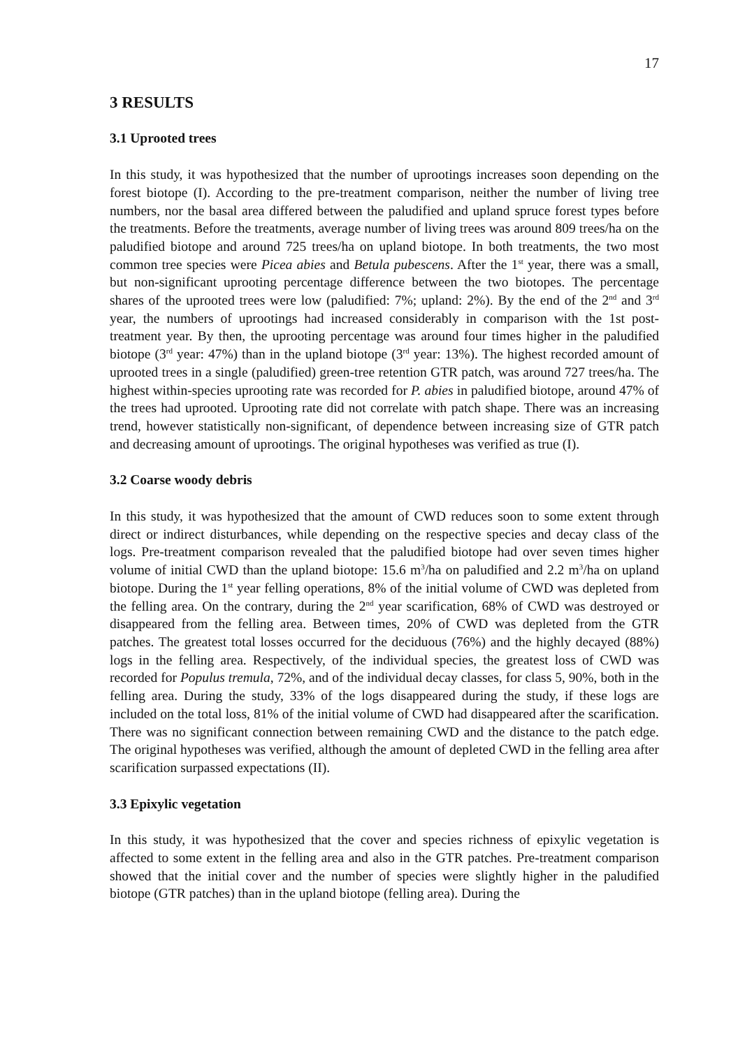17
3 RESULTS
3.1 Uprooted trees
In this study, it was hypothesized that the number of uprootings increases soon depending on the forest biotope (I). According to the pre-treatment comparison, neither the number of living tree numbers, nor the basal area differed between the paludified and upland spruce forest types before the treatments. Before the treatments, average number of living trees was around 809 trees/ha on the paludified biotope and around 725 trees/ha on upland biotope. In both treatments, the two most common tree species were Picea abies and Betula pubescens. After the 1<sup>st</sup> year, there was a small, but non-significant uprooting percentage difference between the two biotopes. The percentage shares of the uprooted trees were low (paludified: 7%; upland: 2%). By the end of the 2<sup>nd</sup> and 3<sup>rd</sup> year, the numbers of uprootings had increased considerably in comparison with the 1st post-treatment year. By then, the uprooting percentage was around four times higher in the paludified biotope (3<sup>rd</sup> year: 47%) than in the upland biotope (3<sup>rd</sup> year: 13%). The highest recorded amount of uprooted trees in a single (paludified) green-tree retention GTR patch, was around 727 trees/ha. The highest within-species uprooting rate was recorded for P. abies in paludified biotope, around 47% of the trees had uprooted. Uprooting rate did not correlate with patch shape. There was an increasing trend, however statistically non-significant, of dependence between increasing size of GTR patch and decreasing amount of uprootings. The original hypotheses was verified as true (I).
3.2 Coarse woody debris
In this study, it was hypothesized that the amount of CWD reduces soon to some extent through direct or indirect disturbances, while depending on the respective species and decay class of the logs. Pre-treatment comparison revealed that the paludified biotope had over seven times higher volume of initial CWD than the upland biotope: 15.6 m<sup>3</sup>/ha on paludified and 2.2 m<sup>3</sup>/ha on upland biotope. During the 1<sup>st</sup> year felling operations, 8% of the initial volume of CWD was depleted from the felling area. On the contrary, during the 2<sup>nd</sup> year scarification, 68% of CWD was destroyed or disappeared from the felling area. Between times, 20% of CWD was depleted from the GTR patches. The greatest total losses occurred for the deciduous (76%) and the highly decayed (88%) logs in the felling area. Respectively, of the individual species, the greatest loss of CWD was recorded for Populus tremula, 72%, and of the individual decay classes, for class 5, 90%, both in the felling area. During the study, 33% of the logs disappeared during the study, if these logs are included on the total loss, 81% of the initial volume of CWD had disappeared after the scarification. There was no significant connection between remaining CWD and the distance to the patch edge. The original hypotheses was verified, although the amount of depleted CWD in the felling area after scarification surpassed expectations (II).
3.3 Epixylic vegetation
In this study, it was hypothesized that the cover and species richness of epixylic vegetation is affected to some extent in the felling area and also in the GTR patches. Pre-treatment comparison showed that the initial cover and the number of species were slightly higher in the paludified biotope (GTR patches) than in the upland biotope (felling area). During the